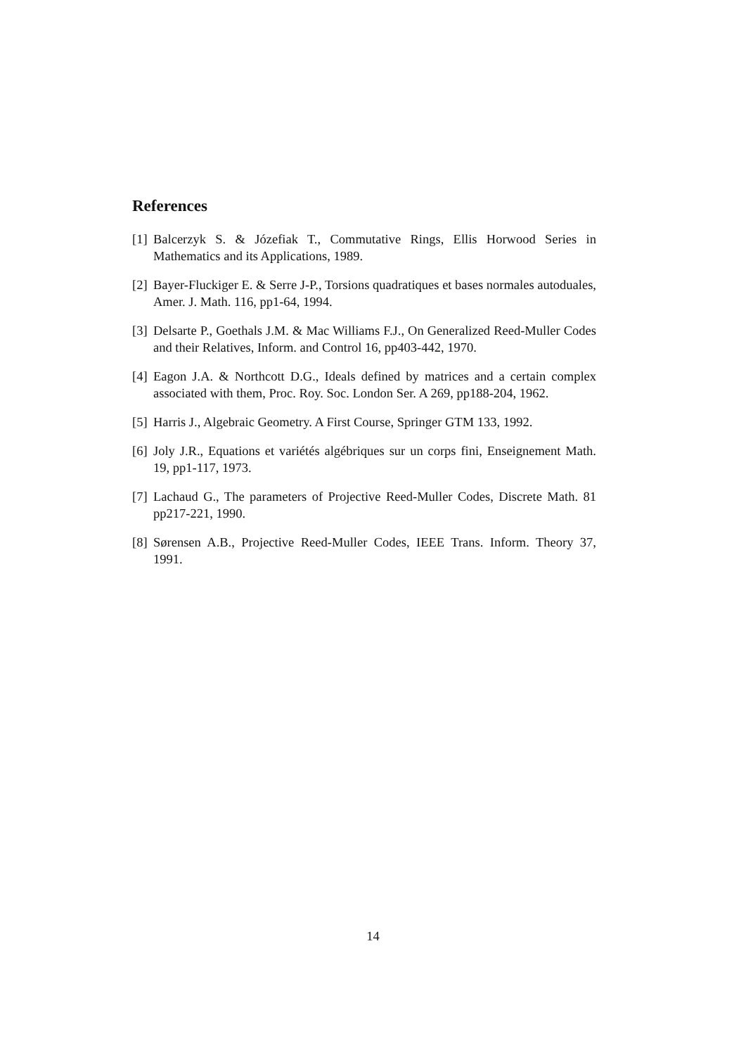References
[1]
Balcerzyk S. & Józefiak T., Commutative Rings, Ellis Horwood Series in Mathematics and its Applications, 1989.
[2]
Bayer-Fluckiger E. & Serre J-P., Torsions quadratiques et bases normales autoduales, Amer. J. Math. 116, pp1-64, 1994.
[3]
Delsarte P., Goethals J.M. & Mac Williams F.J., On Generalized Reed-Muller Codes and their Relatives, Inform. and Control 16, pp403-442, 1970.
[4]
Eagon J.A. & Northcott D.G., Ideals defined by matrices and a certain complex associated with them, Proc. Roy. Soc. London Ser. A 269, pp188-204, 1962.
[5]
Harris J., Algebraic Geometry. A First Course, Springer GTM 133, 1992.
[6]
Joly J.R., Equations et variétés algébriques sur un corps fini, Enseignement Math. 19, pp1-117, 1973.
[7]
Lachaud G., The parameters of Projective Reed-Muller Codes, Discrete Math. 81 pp217-221, 1990.
[8]
Sørensen A.B., Projective Reed-Muller Codes, IEEE Trans. Inform. Theory 37, 1991.
14